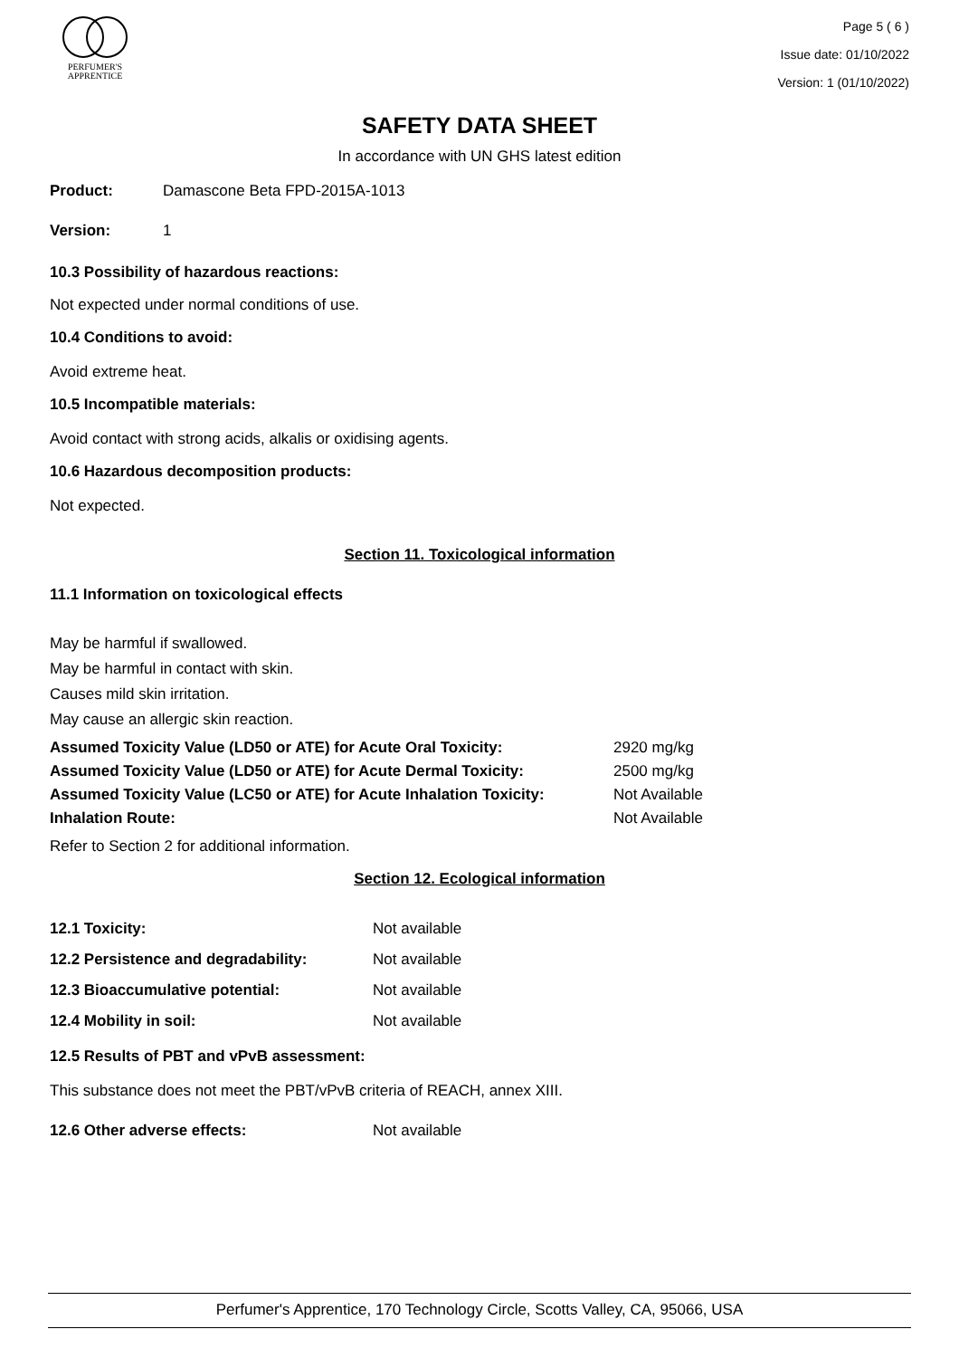PERFUMER'S
APPRENTICE
Page 5 ( 6 )
Issue date: 01/10/2022
Version: 1 (01/10/2022)
SAFETY DATA SHEET
In accordance with UN GHS latest edition
Product: Damascone Beta FPD-2015A-1013
Version: 1
10.3 Possibility of hazardous reactions:
Not expected under normal conditions of use.
10.4 Conditions to avoid:
Avoid extreme heat.
10.5 Incompatible materials:
Avoid contact with strong acids, alkalis or oxidising agents.
10.6 Hazardous decomposition products:
Not expected.
Section 11. Toxicological information
11.1 Information on toxicological effects
May be harmful if swallowed.
May be harmful in contact with skin.
Causes mild skin irritation.
May cause an allergic skin reaction.
| Assumed Toxicity Value (LD50 or ATE) for Acute Oral Toxicity: | 2920 mg/kg |
| Assumed Toxicity Value (LD50 or ATE) for Acute Dermal Toxicity: | 2500 mg/kg |
| Assumed Toxicity Value (LC50 or ATE) for Acute Inhalation Toxicity: | Not Available |
| Inhalation Route: | Not Available |
Refer to Section 2 for additional information.
Section 12. Ecological information
| 12.1 Toxicity: | Not available |
| 12.2 Persistence and degradability: | Not available |
| 12.3 Bioaccumulative potential: | Not available |
| 12.4 Mobility in soil: | Not available |
12.5 Results of PBT and vPvB assessment:
This substance does not meet the PBT/vPvB criteria of REACH, annex XIII.
12.6 Other adverse effects: Not available
Perfumer's Apprentice, 170 Technology Circle, Scotts Valley, CA, 95066, USA